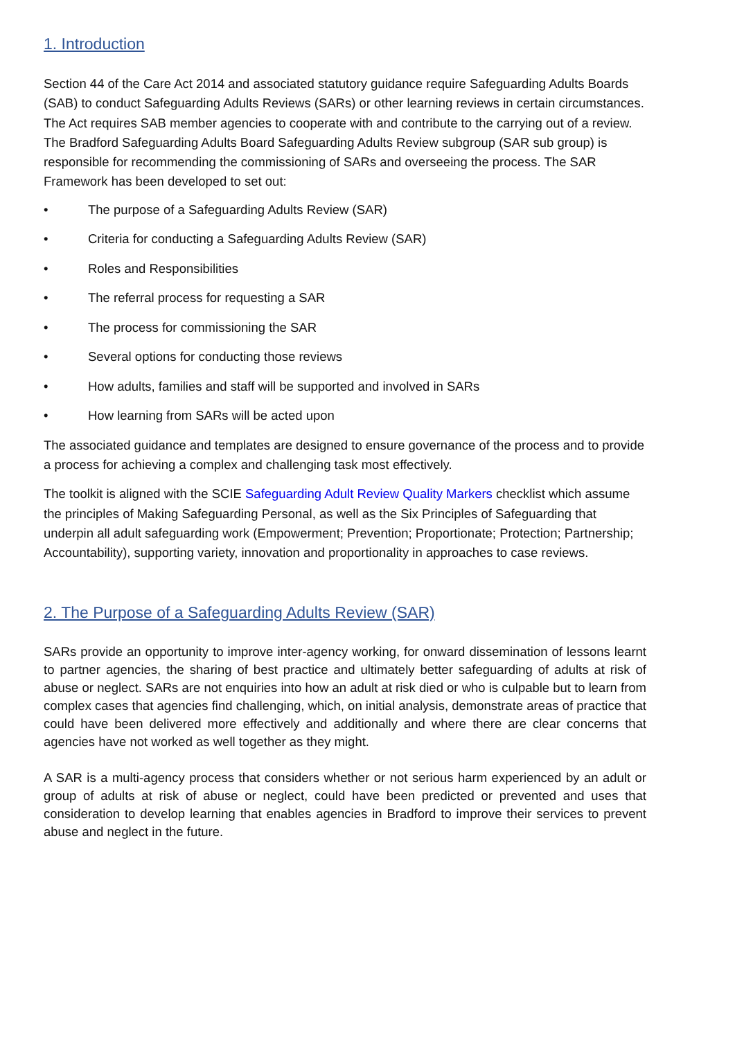1. Introduction
Section 44 of the Care Act 2014 and associated statutory guidance require Safeguarding Adults Boards (SAB) to conduct Safeguarding Adults Reviews (SARs) or other learning reviews in certain circumstances. The Act requires SAB member agencies to cooperate with and contribute to the carrying out of a review.
The Bradford Safeguarding Adults Board Safeguarding Adults Review subgroup (SAR sub group) is responsible for recommending the commissioning of SARs and overseeing the process. The SAR Framework has been developed to set out:
• The purpose of a Safeguarding Adults Review (SAR)
• Criteria for conducting a Safeguarding Adults Review (SAR)
• Roles and Responsibilities
• The referral process for requesting a SAR
• The process for commissioning the SAR
• Several options for conducting those reviews
• How adults, families and staff will be supported and involved in SARs
• How learning from SARs will be acted upon
The associated guidance and templates are designed to ensure governance of the process and to provide a process for achieving a complex and challenging task most effectively.
The toolkit is aligned with the SCIE Safeguarding Adult Review Quality Markers checklist which assume the principles of Making Safeguarding Personal, as well as the Six Principles of Safeguarding that underpin all adult safeguarding work (Empowerment; Prevention; Proportionate; Protection; Partnership; Accountability), supporting variety, innovation and proportionality in approaches to case reviews.
2. The Purpose of a Safeguarding Adults Review (SAR)
SARs provide an opportunity to improve inter-agency working, for onward dissemination of lessons learnt to partner agencies, the sharing of best practice and ultimately better safeguarding of adults at risk of abuse or neglect. SARs are not enquiries into how an adult at risk died or who is culpable but to learn from complex cases that agencies find challenging, which, on initial analysis, demonstrate areas of practice that could have been delivered more effectively and additionally and where there are clear concerns that agencies have not worked as well together as they might.
A SAR is a multi-agency process that considers whether or not serious harm experienced by an adult or group of adults at risk of abuse or neglect, could have been predicted or prevented and uses that consideration to develop learning that enables agencies in Bradford to improve their services to prevent abuse and neglect in the future.